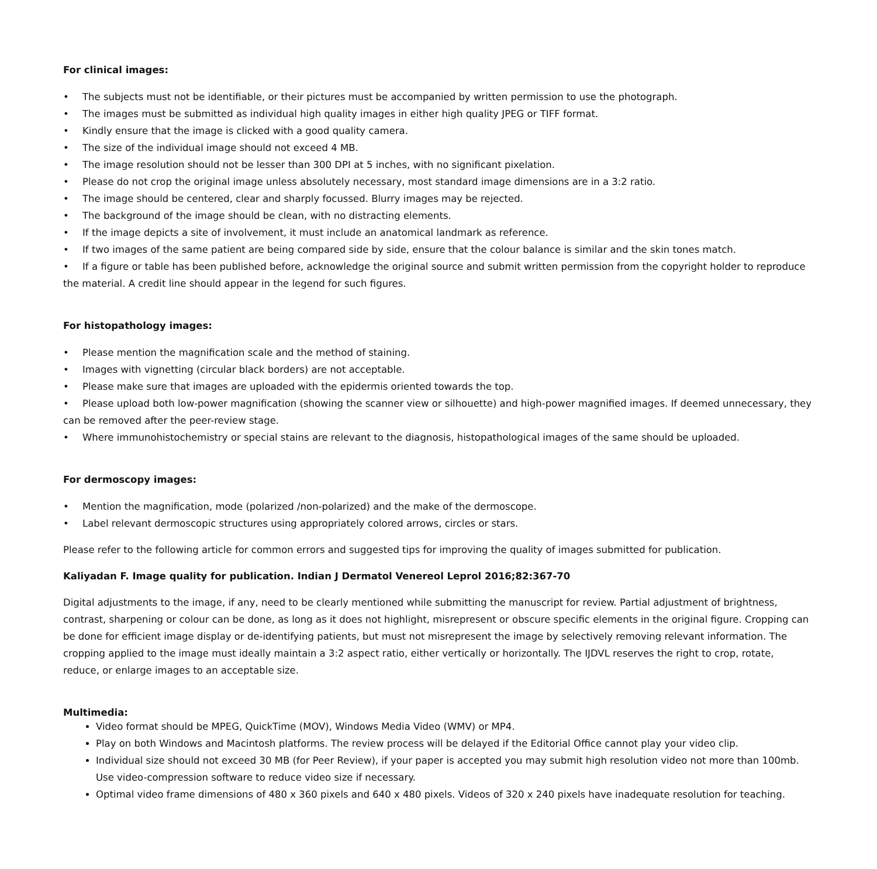For clinical images:
• The subjects must not be identifiable, or their pictures must be accompanied by written permission to use the photograph.
• The images must be submitted as individual high quality images in either high quality JPEG or TIFF format.
• Kindly ensure that the image is clicked with a good quality camera.
• The size of the individual image should not exceed 4 MB.
• The image resolution should not be lesser than 300 DPI at 5 inches, with no significant pixelation.
• Please do not crop the original image unless absolutely necessary, most standard image dimensions are in a 3:2 ratio.
• The image should be centered, clear and sharply focussed. Blurry images may be rejected.
• The background of the image should be clean, with no distracting elements.
• If the image depicts a site of involvement, it must include an anatomical landmark as reference.
• If two images of the same patient are being compared side by side, ensure that the colour balance is similar and the skin tones match.
• If a figure or table has been published before, acknowledge the original source and submit written permission from the copyright holder to reproduce the material. A credit line should appear in the legend for such figures.
For histopathology images:
• Please mention the magnification scale and the method of staining.
• Images with vignetting (circular black borders) are not acceptable.
• Please make sure that images are uploaded with the epidermis oriented towards the top.
• Please upload both low-power magnification (showing the scanner view or silhouette) and high-power magnified images. If deemed unnecessary, they can be removed after the peer-review stage.
• Where immunohistochemistry or special stains are relevant to the diagnosis, histopathological images of the same should be uploaded.
For dermoscopy images:
• Mention the magnification, mode (polarized /non-polarized) and the make of the dermoscope.
• Label relevant dermoscopic structures using appropriately colored arrows, circles or stars.
Please refer to the following article for common errors and suggested tips for improving the quality of images submitted for publication.
Kaliyadan F. Image quality for publication. Indian J Dermatol Venereol Leprol 2016;82:367-70
Digital adjustments to the image, if any, need to be clearly mentioned while submitting the manuscript for review. Partial adjustment of brightness, contrast, sharpening or colour can be done, as long as it does not highlight, misrepresent or obscure specific elements in the original figure. Cropping can be done for efficient image display or de-identifying patients, but must not misrepresent the image by selectively removing relevant information. The cropping applied to the image must ideally maintain a 3:2 aspect ratio, either vertically or horizontally. The IJDVL reserves the right to crop, rotate, reduce, or enlarge images to an acceptable size.
Multimedia:
Video format should be MPEG, QuickTime (MOV), Windows Media Video (WMV) or MP4.
Play on both Windows and Macintosh platforms. The review process will be delayed if the Editorial Office cannot play your video clip.
Individual size should not exceed 30 MB (for Peer Review), if your paper is accepted you may submit high resolution video not more than 100mb. Use video-compression software to reduce video size if necessary.
Optimal video frame dimensions of 480 x 360 pixels and 640 x 480 pixels. Videos of 320 x 240 pixels have inadequate resolution for teaching.